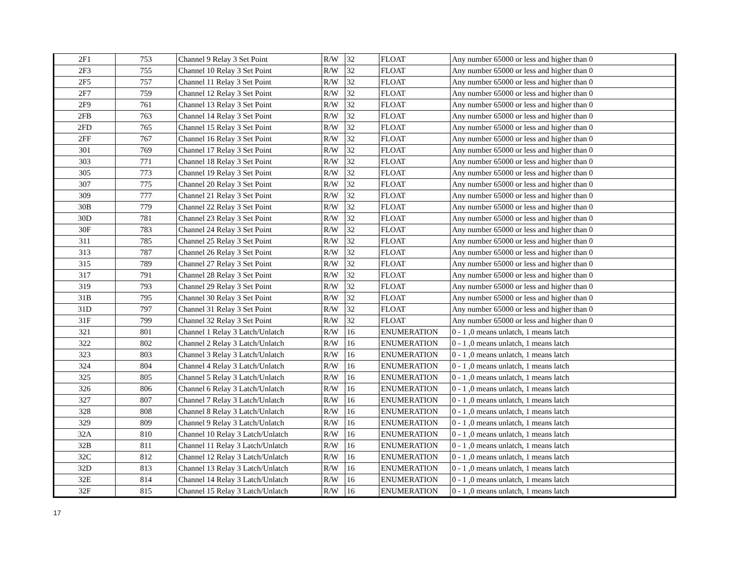| 2F1 | 753 | Channel 9 Relay 3 Set Point | R/W | 32 | FLOAT | Any number 65000 or less and higher than 0 |
| 2F3 | 755 | Channel 10 Relay 3 Set Point | R/W | 32 | FLOAT | Any number 65000 or less and higher than 0 |
| 2F5 | 757 | Channel 11 Relay 3 Set Point | R/W | 32 | FLOAT | Any number 65000 or less and higher than 0 |
| 2F7 | 759 | Channel 12 Relay 3 Set Point | R/W | 32 | FLOAT | Any number 65000 or less and higher than 0 |
| 2F9 | 761 | Channel 13 Relay 3 Set Point | R/W | 32 | FLOAT | Any number 65000 or less and higher than 0 |
| 2FB | 763 | Channel 14 Relay 3 Set Point | R/W | 32 | FLOAT | Any number 65000 or less and higher than 0 |
| 2FD | 765 | Channel 15 Relay 3 Set Point | R/W | 32 | FLOAT | Any number 65000 or less and higher than 0 |
| 2FF | 767 | Channel 16 Relay 3 Set Point | R/W | 32 | FLOAT | Any number 65000 or less and higher than 0 |
| 301 | 769 | Channel 17 Relay 3 Set Point | R/W | 32 | FLOAT | Any number 65000 or less and higher than 0 |
| 303 | 771 | Channel 18 Relay 3 Set Point | R/W | 32 | FLOAT | Any number 65000 or less and higher than 0 |
| 305 | 773 | Channel 19 Relay 3 Set Point | R/W | 32 | FLOAT | Any number 65000 or less and higher than 0 |
| 307 | 775 | Channel 20 Relay 3 Set Point | R/W | 32 | FLOAT | Any number 65000 or less and higher than 0 |
| 309 | 777 | Channel 21 Relay 3 Set Point | R/W | 32 | FLOAT | Any number 65000 or less and higher than 0 |
| 30B | 779 | Channel 22 Relay 3 Set Point | R/W | 32 | FLOAT | Any number 65000 or less and higher than 0 |
| 30D | 781 | Channel 23 Relay 3 Set Point | R/W | 32 | FLOAT | Any number 65000 or less and higher than 0 |
| 30F | 783 | Channel 24 Relay 3 Set Point | R/W | 32 | FLOAT | Any number 65000 or less and higher than 0 |
| 311 | 785 | Channel 25 Relay 3 Set Point | R/W | 32 | FLOAT | Any number 65000 or less and higher than 0 |
| 313 | 787 | Channel 26 Relay 3 Set Point | R/W | 32 | FLOAT | Any number 65000 or less and higher than 0 |
| 315 | 789 | Channel 27 Relay 3 Set Point | R/W | 32 | FLOAT | Any number 65000 or less and higher than 0 |
| 317 | 791 | Channel 28 Relay 3 Set Point | R/W | 32 | FLOAT | Any number 65000 or less and higher than 0 |
| 319 | 793 | Channel 29 Relay 3 Set Point | R/W | 32 | FLOAT | Any number 65000 or less and higher than 0 |
| 31B | 795 | Channel 30 Relay 3 Set Point | R/W | 32 | FLOAT | Any number 65000 or less and higher than 0 |
| 31D | 797 | Channel 31 Relay 3 Set Point | R/W | 32 | FLOAT | Any number 65000 or less and higher than 0 |
| 31F | 799 | Channel 32 Relay 3 Set Point | R/W | 32 | FLOAT | Any number 65000 or less and higher than 0 |
| 321 | 801 | Channel 1 Relay 3 Latch/Unlatch | R/W | 16 | ENUMERATION | 0 - 1 ,0 means unlatch, 1 means latch |
| 322 | 802 | Channel 2 Relay 3 Latch/Unlatch | R/W | 16 | ENUMERATION | 0 - 1 ,0 means unlatch, 1 means latch |
| 323 | 803 | Channel 3 Relay 3 Latch/Unlatch | R/W | 16 | ENUMERATION | 0 - 1 ,0 means unlatch, 1 means latch |
| 324 | 804 | Channel 4 Relay 3 Latch/Unlatch | R/W | 16 | ENUMERATION | 0 - 1 ,0 means unlatch, 1 means latch |
| 325 | 805 | Channel 5 Relay 3 Latch/Unlatch | R/W | 16 | ENUMERATION | 0 - 1 ,0 means unlatch, 1 means latch |
| 326 | 806 | Channel 6 Relay 3 Latch/Unlatch | R/W | 16 | ENUMERATION | 0 - 1 ,0 means unlatch, 1 means latch |
| 327 | 807 | Channel 7 Relay 3 Latch/Unlatch | R/W | 16 | ENUMERATION | 0 - 1 ,0 means unlatch, 1 means latch |
| 328 | 808 | Channel 8 Relay 3 Latch/Unlatch | R/W | 16 | ENUMERATION | 0 - 1 ,0 means unlatch, 1 means latch |
| 329 | 809 | Channel 9 Relay 3 Latch/Unlatch | R/W | 16 | ENUMERATION | 0 - 1 ,0 means unlatch, 1 means latch |
| 32A | 810 | Channel 10 Relay 3 Latch/Unlatch | R/W | 16 | ENUMERATION | 0 - 1 ,0 means unlatch, 1 means latch |
| 32B | 811 | Channel 11 Relay 3 Latch/Unlatch | R/W | 16 | ENUMERATION | 0 - 1 ,0 means unlatch, 1 means latch |
| 32C | 812 | Channel 12 Relay 3 Latch/Unlatch | R/W | 16 | ENUMERATION | 0 - 1 ,0 means unlatch, 1 means latch |
| 32D | 813 | Channel 13 Relay 3 Latch/Unlatch | R/W | 16 | ENUMERATION | 0 - 1 ,0 means unlatch, 1 means latch |
| 32E | 814 | Channel 14 Relay 3 Latch/Unlatch | R/W | 16 | ENUMERATION | 0 - 1 ,0 means unlatch, 1 means latch |
| 32F | 815 | Channel 15 Relay 3 Latch/Unlatch | R/W | 16 | ENUMERATION | 0 - 1 ,0 means unlatch, 1 means latch |
17